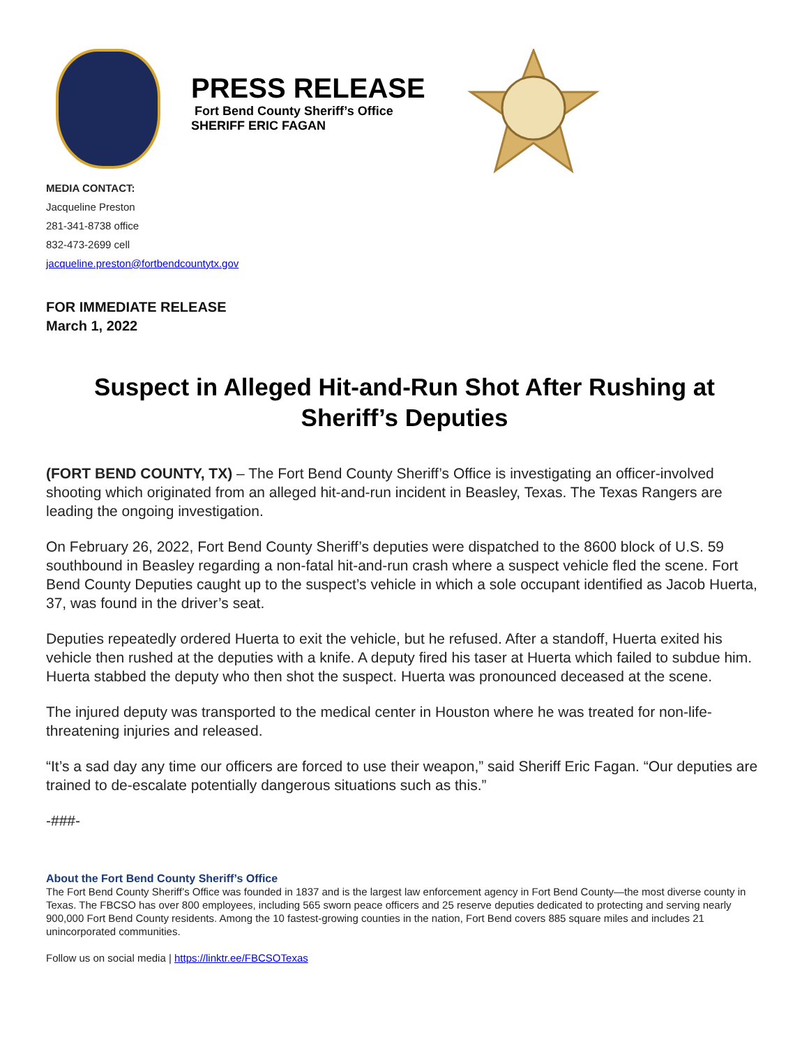PRESS RELEASE
Fort Bend County Sheriff’s Office
SHERIFF ERIC FAGAN
MEDIA CONTACT:
Jacqueline Preston
281-341-8738 office
832-473-2699 cell
jacqueline.preston@fortbendcountytx.gov
FOR IMMEDIATE RELEASE
March 1, 2022
Suspect in Alleged Hit-and-Run Shot After Rushing at Sheriff’s Deputies
(FORT BEND COUNTY, TX) – The Fort Bend County Sheriff’s Office is investigating an officer-involved shooting which originated from an alleged hit-and-run incident in Beasley, Texas. The Texas Rangers are leading the ongoing investigation.
On February 26, 2022, Fort Bend County Sheriff’s deputies were dispatched to the 8600 block of U.S. 59 southbound in Beasley regarding a non-fatal hit-and-run crash where a suspect vehicle fled the scene. Fort Bend County Deputies caught up to the suspect’s vehicle in which a sole occupant identified as Jacob Huerta, 37, was found in the driver’s seat.
Deputies repeatedly ordered Huerta to exit the vehicle, but he refused. After a standoff, Huerta exited his vehicle then rushed at the deputies with a knife. A deputy fired his taser at Huerta which failed to subdue him. Huerta stabbed the deputy who then shot the suspect. Huerta was pronounced deceased at the scene.
The injured deputy was transported to the medical center in Houston where he was treated for non-life-threatening injuries and released.
“It’s a sad day any time our officers are forced to use their weapon,” said Sheriff Eric Fagan. “Our deputies are trained to de-escalate potentially dangerous situations such as this.”
-###-
About the Fort Bend County Sheriff’s Office
The Fort Bend County Sheriff’s Office was founded in 1837 and is the largest law enforcement agency in Fort Bend County—the most diverse county in Texas. The FBCSO has over 800 employees, including 565 sworn peace officers and 25 reserve deputies dedicated to protecting and serving nearly 900,000 Fort Bend County residents. Among the 10 fastest-growing counties in the nation, Fort Bend covers 885 square miles and includes 21 unincorporated communities.
Follow us on social media | https://linktr.ee/FBCSOTexas